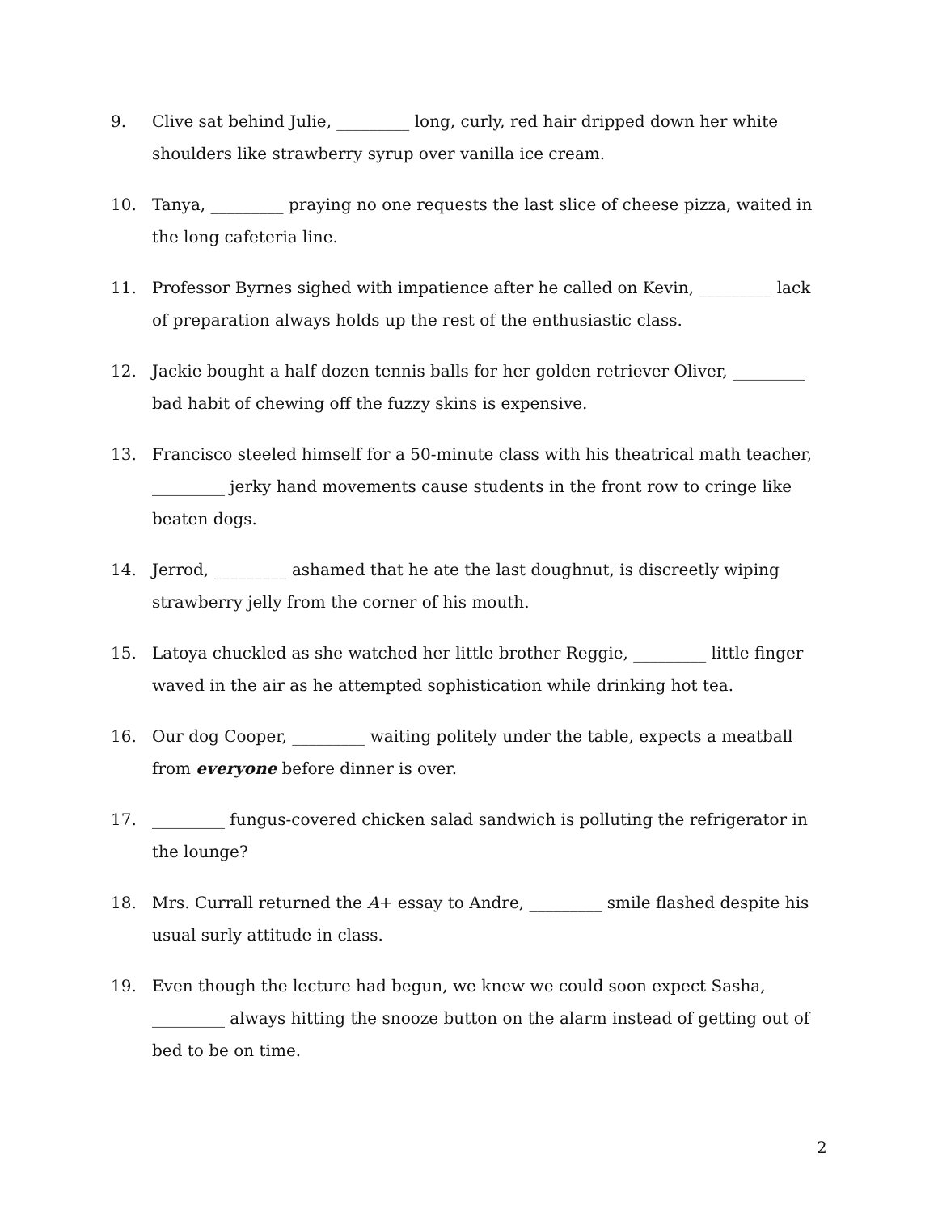9. Clive sat behind Julie, _________ long, curly, red hair dripped down her white shoulders like strawberry syrup over vanilla ice cream.
10. Tanya, _________ praying no one requests the last slice of cheese pizza, waited in the long cafeteria line.
11. Professor Byrnes sighed with impatience after he called on Kevin, _________ lack of preparation always holds up the rest of the enthusiastic class.
12. Jackie bought a half dozen tennis balls for her golden retriever Oliver, _________ bad habit of chewing off the fuzzy skins is expensive.
13. Francisco steeled himself for a 50-minute class with his theatrical math teacher, _________ jerky hand movements cause students in the front row to cringe like beaten dogs.
14. Jerrod, _________ ashamed that he ate the last doughnut, is discreetly wiping strawberry jelly from the corner of his mouth.
15. Latoya chuckled as she watched her little brother Reggie, _________ little finger waved in the air as he attempted sophistication while drinking hot tea.
16. Our dog Cooper, _________ waiting politely under the table, expects a meatball from everyone before dinner is over.
17. _________ fungus-covered chicken salad sandwich is polluting the refrigerator in the lounge?
18. Mrs. Currall returned the A+ essay to Andre, _________ smile flashed despite his usual surly attitude in class.
19. Even though the lecture had begun, we knew we could soon expect Sasha, _________ always hitting the snooze button on the alarm instead of getting out of bed to be on time.
2